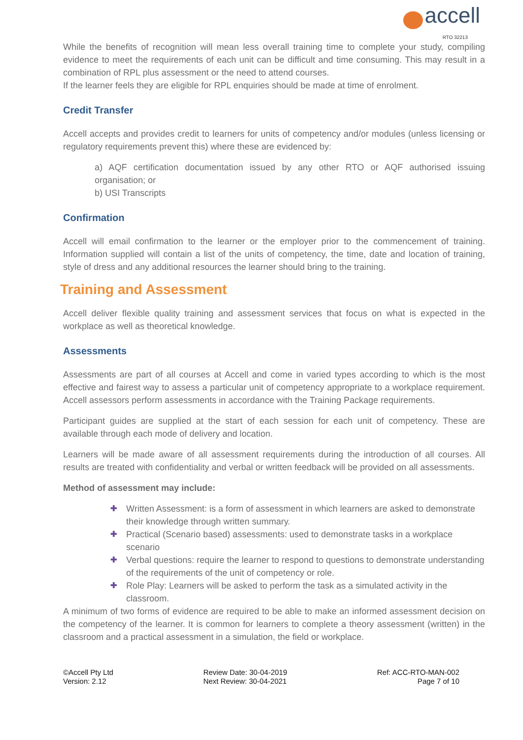accell
RTO 32213
While the benefits of recognition will mean less overall training time to complete your study, compiling evidence to meet the requirements of each unit can be difficult and time consuming. This may result in a combination of RPL plus assessment or the need to attend courses.
If the learner feels they are eligible for RPL enquiries should be made at time of enrolment.
Credit Transfer
Accell accepts and provides credit to learners for units of competency and/or modules (unless licensing or regulatory requirements prevent this) where these are evidenced by:
a) AQF certification documentation issued by any other RTO or AQF authorised issuing organisation; or
b) USI Transcripts
Confirmation
Accell will email confirmation to the learner or the employer prior to the commencement of training. Information supplied will contain a list of the units of competency, the time, date and location of training, style of dress and any additional resources the learner should bring to the training.
Training and Assessment
Accell deliver flexible quality training and assessment services that focus on what is expected in the workplace as well as theoretical knowledge.
Assessments
Assessments are part of all courses at Accell and come in varied types according to which is the most effective and fairest way to assess a particular unit of competency appropriate to a workplace requirement. Accell assessors perform assessments in accordance with the Training Package requirements.
Participant guides are supplied at the start of each session for each unit of competency. These are available through each mode of delivery and location.
Learners will be made aware of all assessment requirements during the introduction of all courses. All results are treated with confidentiality and verbal or written feedback will be provided on all assessments.
Method of assessment may include:
✚ Written Assessment: is a form of assessment in which learners are asked to demonstrate their knowledge through written summary.
✚ Practical (Scenario based) assessments: used to demonstrate tasks in a workplace scenario
✚ Verbal questions: require the learner to respond to questions to demonstrate understanding of the requirements of the unit of competency or role.
✚ Role Play: Learners will be asked to perform the task as a simulated activity in the classroom.
A minimum of two forms of evidence are required to be able to make an informed assessment decision on the competency of the learner. It is common for learners to complete a theory assessment (written) in the classroom and a practical assessment in a simulation, the field or workplace.
©Accell Pty Ltd
Version: 2.12
Review Date: 30-04-2019
Next Review: 30-04-2021
Ref: ACC-RTO-MAN-002
Page 7 of 10